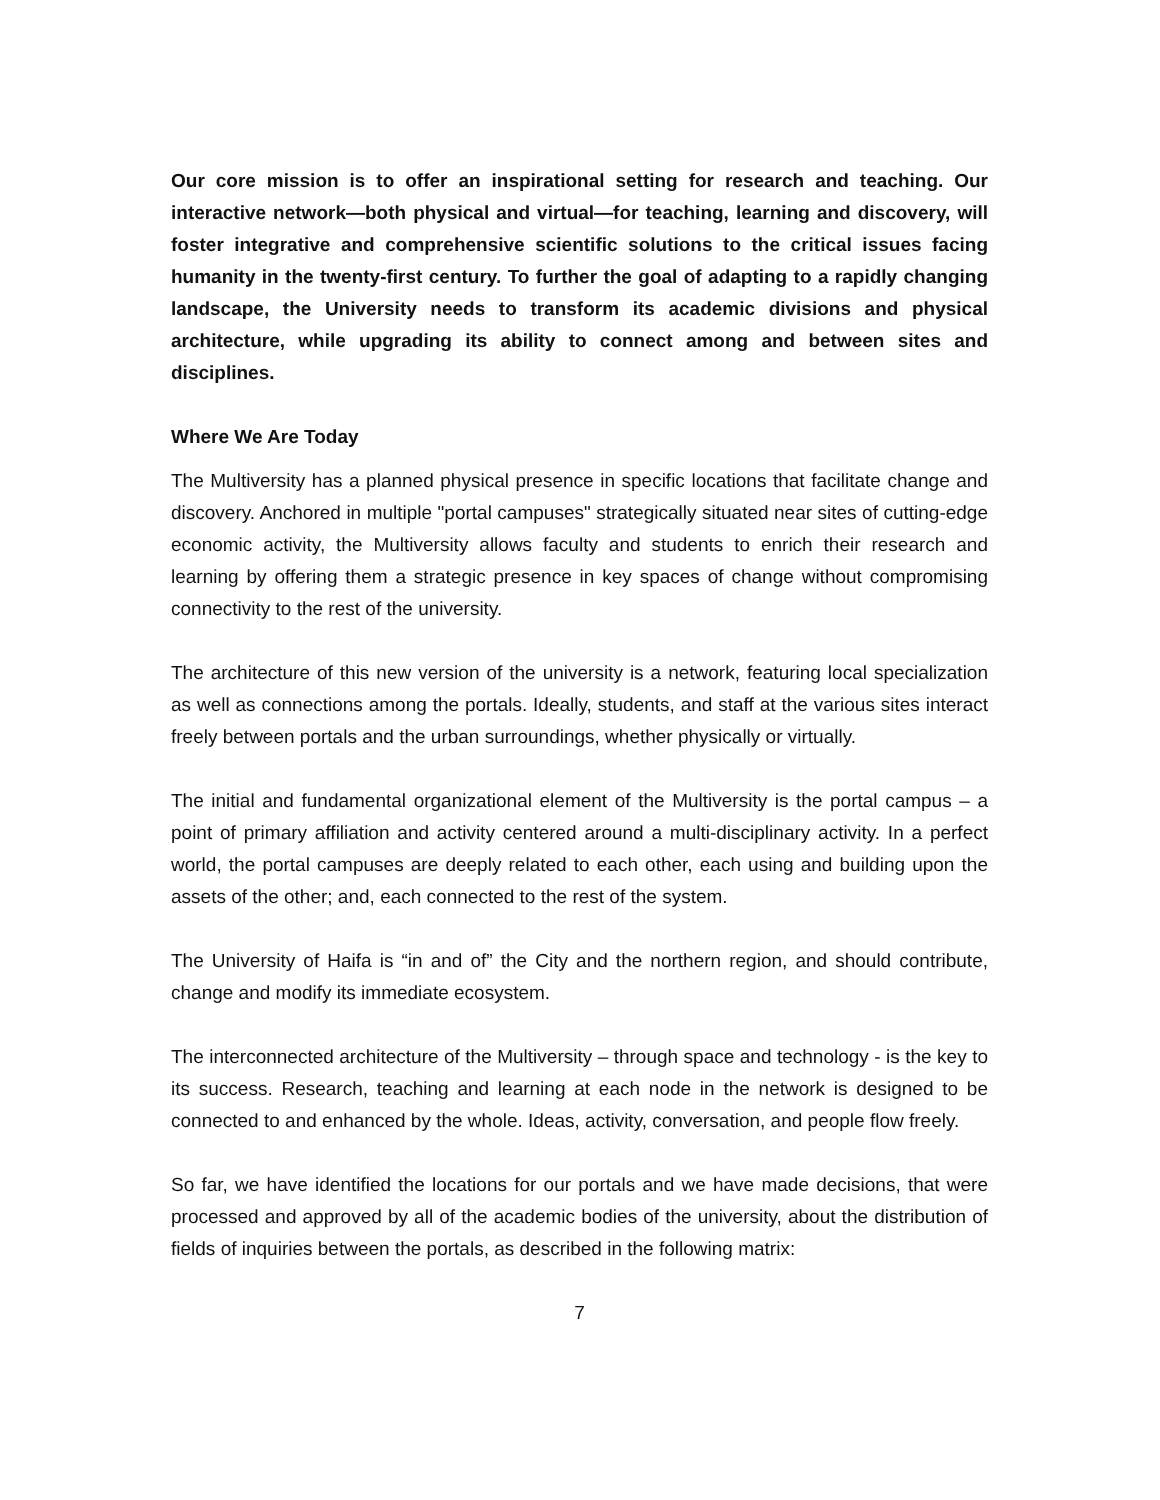Our core mission is to offer an inspirational setting for research and teaching. Our interactive network—both physical and virtual—for teaching, learning and discovery, will foster integrative and comprehensive scientific solutions to the critical issues facing humanity in the twenty-first century. To further the goal of adapting to a rapidly changing landscape, the University needs to transform its academic divisions and physical architecture, while upgrading its ability to connect among and between sites and disciplines.
Where We Are Today
The Multiversity has a planned physical presence in specific locations that facilitate change and discovery. Anchored in multiple "portal campuses" strategically situated near sites of cutting-edge economic activity, the Multiversity allows faculty and students to enrich their research and learning by offering them a strategic presence in key spaces of change without compromising connectivity to the rest of the university.
The architecture of this new version of the university is a network, featuring local specialization as well as connections among the portals. Ideally, students, and staff at the various sites interact freely between portals and the urban surroundings, whether physically or virtually.
The initial and fundamental organizational element of the Multiversity is the portal campus – a point of primary affiliation and activity centered around a multi-disciplinary activity. In a perfect world, the portal campuses are deeply related to each other, each using and building upon the assets of the other; and, each connected to the rest of the system.
The University of Haifa is “in and of” the City and the northern region, and should contribute, change and modify its immediate ecosystem.
The interconnected architecture of the Multiversity – through space and technology - is the key to its success. Research, teaching and learning at each node in the network is designed to be connected to and enhanced by the whole. Ideas, activity, conversation, and people flow freely.
So far, we have identified the locations for our portals and we have made decisions, that were processed and approved by all of the academic bodies of the university, about the distribution of fields of inquiries between the portals, as described in the following matrix:
7